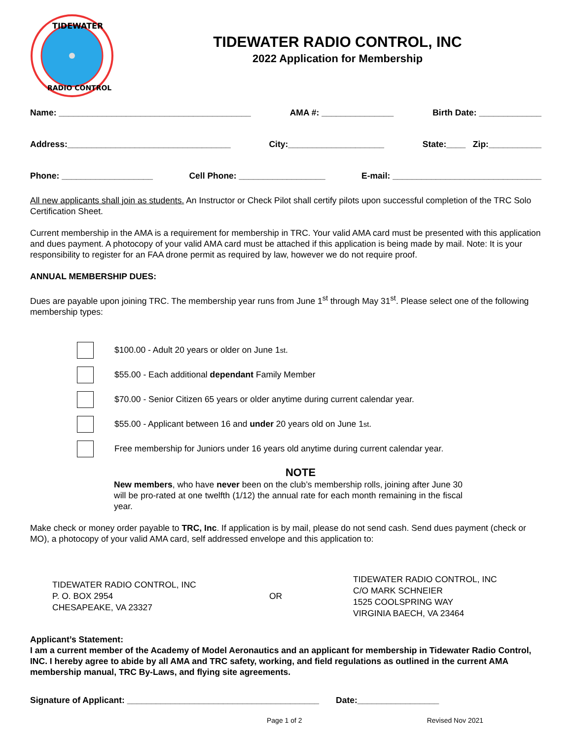TIDEWATER
RADIO CONTROL
TIDEWATER RADIO CONTROL, INC
2022 Application for Membership
Name: ________________________________________ AMA #: _______________ Birth Date: _____________
Address:__________________________________ City:____________________ State:____ Zip:___________
Phone: ___________________ Cell Phone: __________________ E-mail: _______________________________
All new applicants shall join as students. An Instructor or Check Pilot shall certify pilots upon successful completion of the TRC Solo Certification Sheet.
Current membership in the AMA is a requirement for membership in TRC. Your valid AMA card must be presented with this application and dues payment. A photocopy of your valid AMA card must be attached if this application is being made by mail. Note: It is your responsibility to register for an FAA drone permit as required by law, however we do not require proof.
ANNUAL MEMBERSHIP DUES:
Dues are payable upon joining TRC. The membership year runs from June 1<sup>st</sup> through May 31<sup>st</sup>. Please select one of the following membership types:
$100.00 - Adult 20 years or older on June 1<sup>st</sup>.
$55.00 - Each additional dependant Family Member
$70.00 - Senior Citizen 65 years or older anytime during current calendar year.
$55.00 - Applicant between 16 and under 20 years old on June 1<sup>st</sup>.
Free membership for Juniors under 16 years old anytime during current calendar year.
NOTE
New members, who have never been on the club’s membership rolls, joining after June 30 will be pro-rated at one twelfth (1/12) the annual rate for each month remaining in the fiscal year.
Make check or money order payable to TRC, Inc. If application is by mail, please do not send cash. Send dues payment (check or MO), a photocopy of your valid AMA card, self addressed envelope and this application to:
TIDEWATER RADIO CONTROL, INC
P. O. BOX 2954
CHESAPEAKE, VA 23327
OR
TIDEWATER RADIO CONTROL, INC
C/O MARK SCHNEIER
1525 COOLSPRING WAY
VIRGINIA BAECH, VA 23464
Applicant’s Statement:
I am a current member of the Academy of Model Aeronautics and an applicant for membership in Tidewater Radio Control, INC. I hereby agree to abide by all AMA and TRC safety, working, and field regulations as outlined in the current AMA membership manual, TRC By-Laws, and flying site agreements.
Signature of Applicant: ________________________________________ Date:_________________
Page 1 of 2 Revised Nov 2021